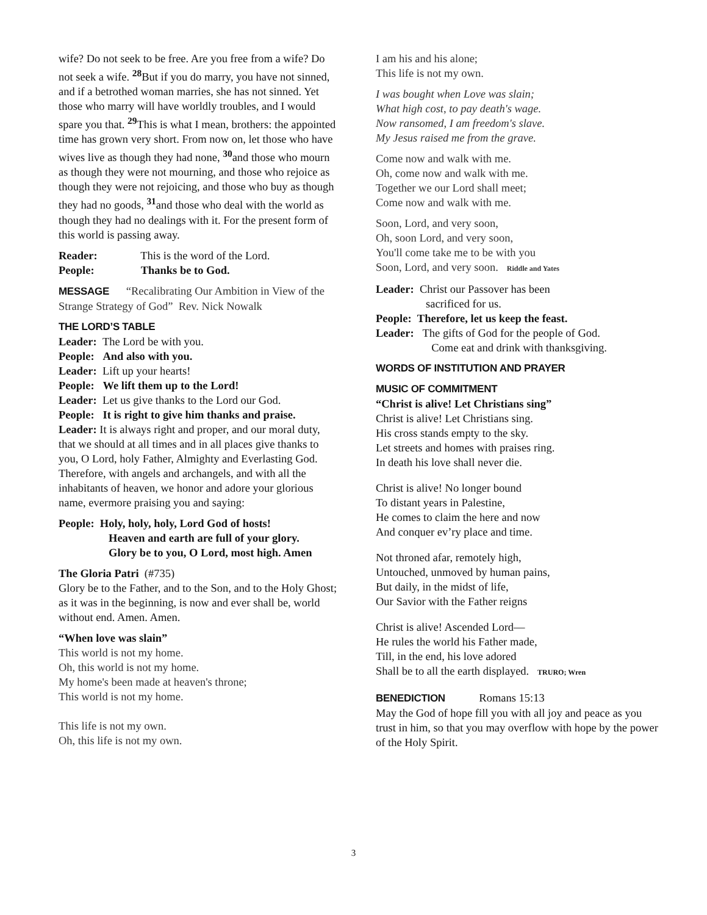wife? Do not seek to be free. Are you free from a wife? Do not seek a wife. <sup>28</sup>But if you do marry, you have not sinned, and if a betrothed woman marries, she has not sinned. Yet those who marry will have worldly troubles, and I would spare you that. <sup>29</sup>This is what I mean, brothers: the appointed time has grown very short. From now on, let those who have wives live as though they had none, <sup>30</sup>and those who mourn as though they were not mourning, and those who rejoice as though they were not rejoicing, and those who buy as though they had no goods, <sup>31</sup>and those who deal with the world as though they had no dealings with it. For the present form of this world is passing away.
Reader: This is the word of the Lord.
People: Thanks be to God.
MESSAGE “Recalibrating Our Ambition in View of the Strange Strategy of God” Rev. Nick Nowalk
THE LORD’S TABLE
Leader: The Lord be with you.
People: And also with you.
Leader: Lift up your hearts!
People: We lift them up to the Lord!
Leader: Let us give thanks to the Lord our God.
People: It is right to give him thanks and praise.
Leader: It is always right and proper, and our moral duty, that we should at all times and in all places give thanks to you, O Lord, holy Father, Almighty and Everlasting God. Therefore, with angels and archangels, and with all the inhabitants of heaven, we honor and adore your glorious name, evermore praising you and saying:
People: Holy, holy, holy, Lord God of hosts!
Heaven and earth are full of your glory.
Glory be to you, O Lord, most high. Amen
The Gloria Patri (#735)
Glory be to the Father, and to the Son, and to the Holy Ghost; as it was in the beginning, is now and ever shall be, world without end. Amen. Amen.
“When love was slain”
This world is not my home.
Oh, this world is not my home.
My home's been made at heaven's throne;
This world is not my home.
This life is not my own.
Oh, this life is not my own.
I am his and his alone;
This life is not my own.
I was bought when Love was slain;
What high cost, to pay death's wage.
Now ransomed, I am freedom's slave.
My Jesus raised me from the grave.
Come now and walk with me.
Oh, come now and walk with me.
Together we our Lord shall meet;
Come now and walk with me.
Soon, Lord, and very soon,
Oh, soon Lord, and very soon,
You'll come take me to be with you
Soon, Lord, and very soon. Riddle and Yates
Leader: Christ our Passover has been
sacrificed for us.
People: Therefore, let us keep the feast.
Leader: The gifts of God for the people of God.
Come eat and drink with thanksgiving.
WORDS OF INSTITUTION AND PRAYER
MUSIC OF COMMITMENT
“Christ is alive! Let Christians sing”
Christ is alive! Let Christians sing.
His cross stands empty to the sky.
Let streets and homes with praises ring.
In death his love shall never die.
Christ is alive! No longer bound
To distant years in Palestine,
He comes to claim the here and now
And conquer ev’ry place and time.
Not throned afar, remotely high,
Untouched, unmoved by human pains,
But daily, in the midst of life,
Our Savior with the Father reigns
Christ is alive! Ascended Lord—
He rules the world his Father made,
Till, in the end, his love adored
Shall be to all the earth displayed. TRURO; Wren
BENEDICTION Romans 15:13
May the God of hope fill you with all joy and peace as you trust in him, so that you may overflow with hope by the power of the Holy Spirit.
3